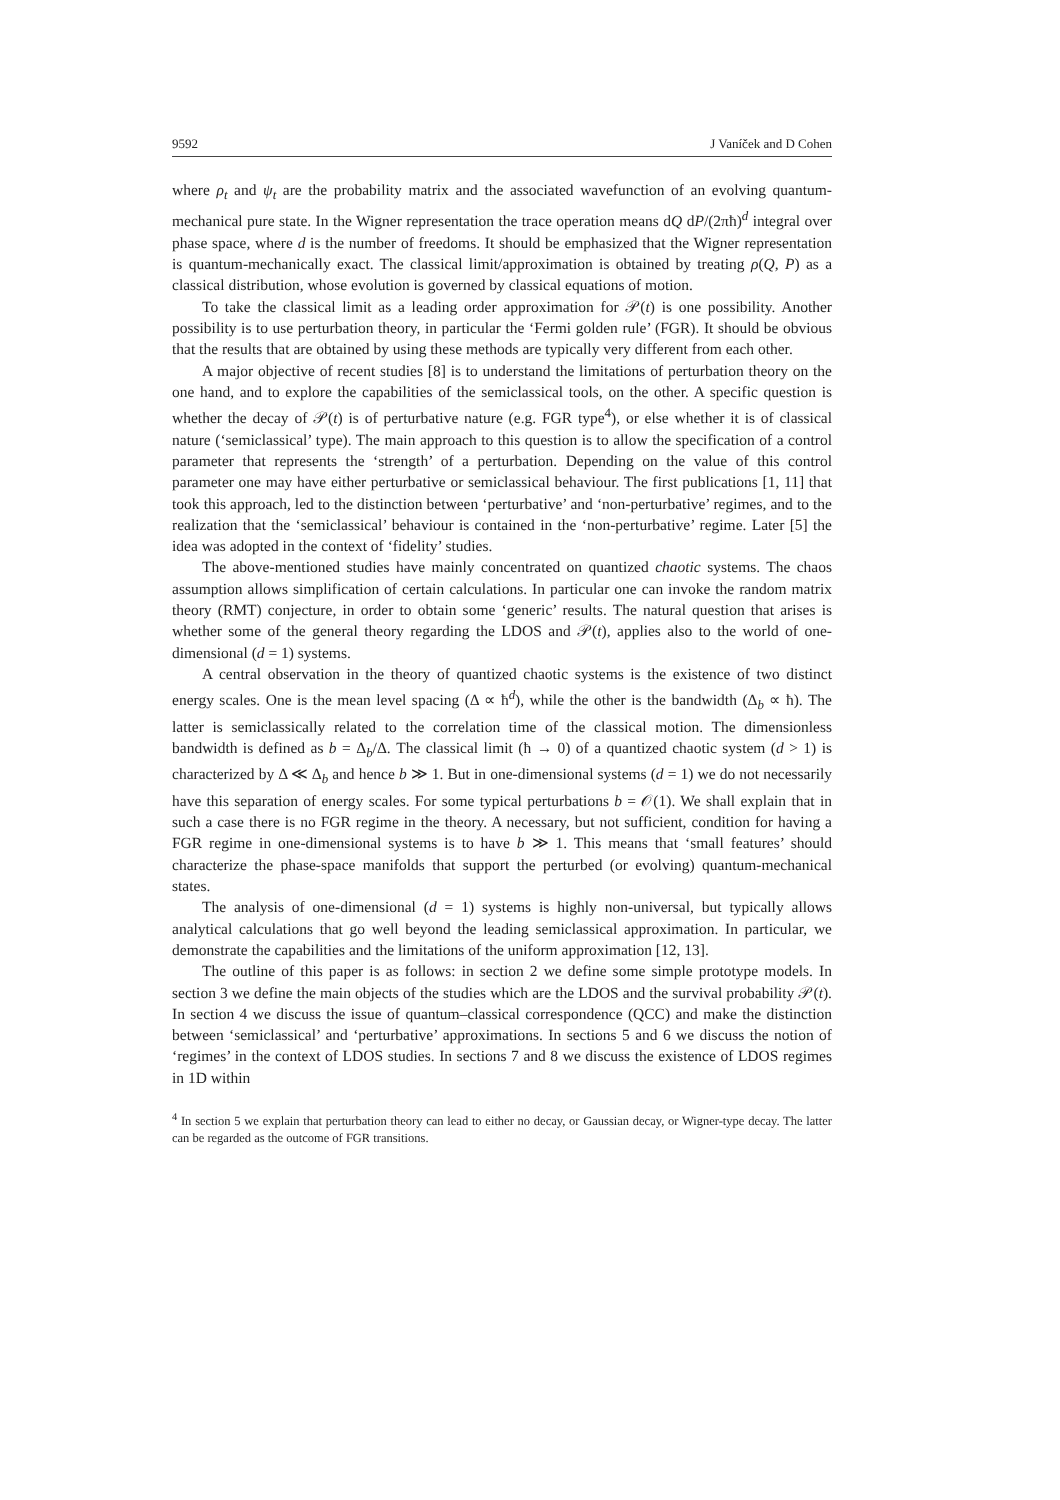9592 J Vaníček and D Cohen
where ρ<sub>t</sub> and ψ<sub>t</sub> are the probability matrix and the associated wavefunction of an evolving quantum-mechanical pure state. In the Wigner representation the trace operation means dQ dP/(2πħ)<sup>d</sup> integral over phase space, where d is the number of freedoms. It should be emphasized that the Wigner representation is quantum-mechanically exact. The classical limit/approximation is obtained by treating ρ(Q, P) as a classical distribution, whose evolution is governed by classical equations of motion.
To take the classical limit as a leading order approximation for 𝒫(t) is one possibility. Another possibility is to use perturbation theory, in particular the ‘Fermi golden rule’ (FGR). It should be obvious that the results that are obtained by using these methods are typically very different from each other.
A major objective of recent studies [8] is to understand the limitations of perturbation theory on the one hand, and to explore the capabilities of the semiclassical tools, on the other. A specific question is whether the decay of 𝒫(t) is of perturbative nature (e.g. FGR type<sup>4</sup>), or else whether it is of classical nature (‘semiclassical’ type). The main approach to this question is to allow the specification of a control parameter that represents the ‘strength’ of a perturbation. Depending on the value of this control parameter one may have either perturbative or semiclassical behaviour. The first publications [1, 11] that took this approach, led to the distinction between ‘perturbative’ and ‘non-perturbative’ regimes, and to the realization that the ‘semiclassical’ behaviour is contained in the ‘non-perturbative’ regime. Later [5] the idea was adopted in the context of ‘fidelity’ studies.
The above-mentioned studies have mainly concentrated on quantized chaotic systems. The chaos assumption allows simplification of certain calculations. In particular one can invoke the random matrix theory (RMT) conjecture, in order to obtain some ‘generic’ results. The natural question that arises is whether some of the general theory regarding the LDOS and 𝒫(t), applies also to the world of one-dimensional (d = 1) systems.
A central observation in the theory of quantized chaotic systems is the existence of two distinct energy scales. One is the mean level spacing (Δ ∝ ħ<sup>d</sup>), while the other is the bandwidth (Δ<sub>b</sub> ∝ ħ). The latter is semiclassically related to the correlation time of the classical motion. The dimensionless bandwidth is defined as b = Δ<sub>b</sub>/Δ. The classical limit (ħ → 0) of a quantized chaotic system (d > 1) is characterized by Δ ≪ Δ<sub>b</sub> and hence b ≫ 1. But in one-dimensional systems (d = 1) we do not necessarily have this separation of energy scales. For some typical perturbations b = 𝒪(1). We shall explain that in such a case there is no FGR regime in the theory. A necessary, but not sufficient, condition for having a FGR regime in one-dimensional systems is to have b ≫ 1. This means that ‘small features’ should characterize the phase-space manifolds that support the perturbed (or evolving) quantum-mechanical states.
The analysis of one-dimensional (d = 1) systems is highly non-universal, but typically allows analytical calculations that go well beyond the leading semiclassical approximation. In particular, we demonstrate the capabilities and the limitations of the uniform approximation [12, 13].
The outline of this paper is as follows: in section 2 we define some simple prototype models. In section 3 we define the main objects of the studies which are the LDOS and the survival probability 𝒫(t). In section 4 we discuss the issue of quantum–classical correspondence (QCC) and make the distinction between ‘semiclassical’ and ‘perturbative’ approximations. In sections 5 and 6 we discuss the notion of ‘regimes’ in the context of LDOS studies. In sections 7 and 8 we discuss the existence of LDOS regimes in 1D within
<sup>4</sup> In section 5 we explain that perturbation theory can lead to either no decay, or Gaussian decay, or Wigner-type decay. The latter can be regarded as the outcome of FGR transitions.